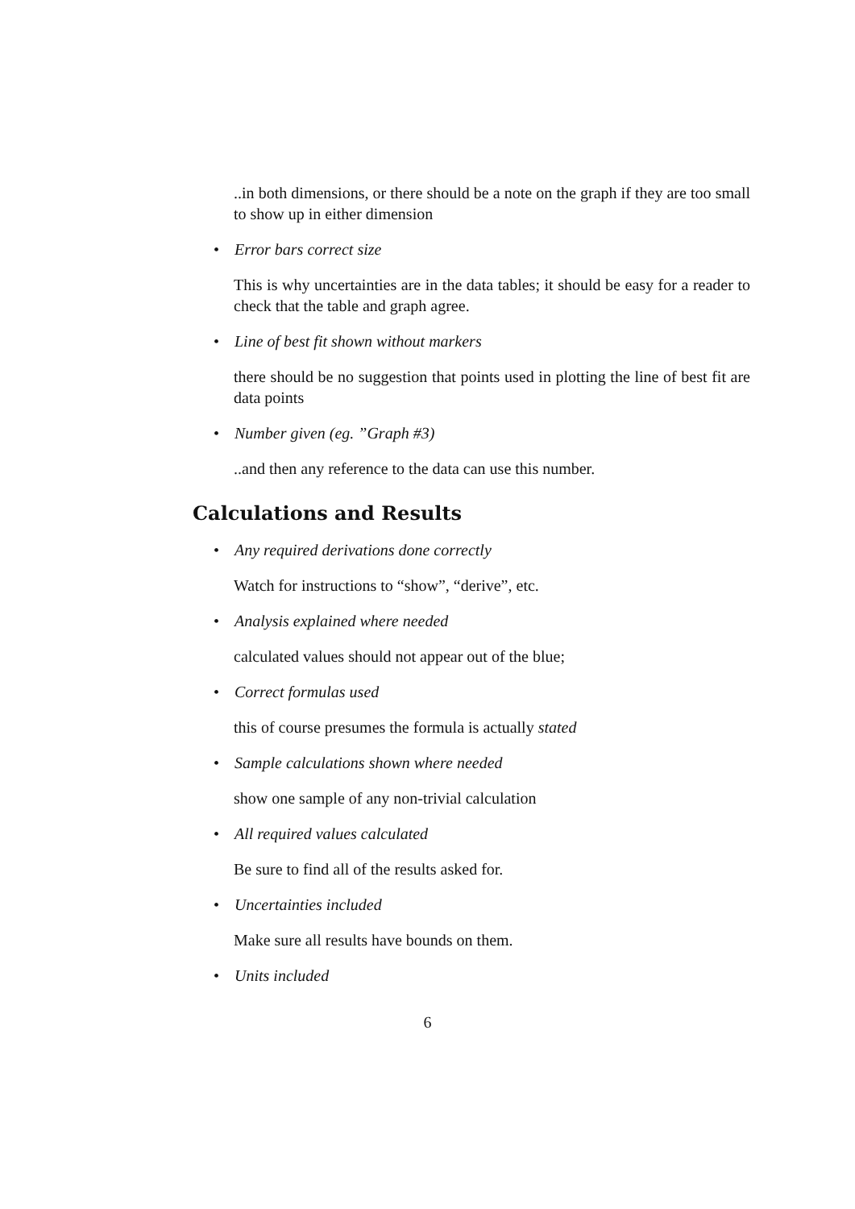..in both dimensions, or there should be a note on the graph if they are too small to show up in either dimension
• Error bars correct size
This is why uncertainties are in the data tables; it should be easy for a reader to check that the table and graph agree.
• Line of best fit shown without markers
there should be no suggestion that points used in plotting the line of best fit are data points
• Number given (eg. ”Graph #3)
..and then any reference to the data can use this number.
Calculations and Results
• Any required derivations done correctly
Watch for instructions to “show”, “derive”, etc.
• Analysis explained where needed
calculated values should not appear out of the blue;
• Correct formulas used
this of course presumes the formula is actually stated
• Sample calculations shown where needed
show one sample of any non-trivial calculation
• All required values calculated
Be sure to find all of the results asked for.
• Uncertainties included
Make sure all results have bounds on them.
• Units included
6